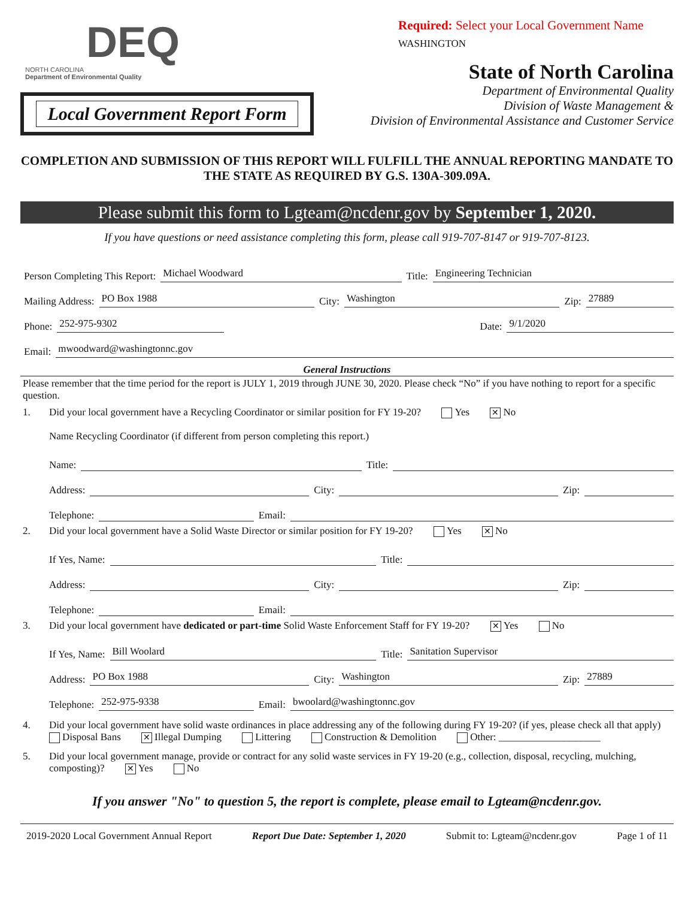DEQ
NORTH CAROLINA
Department of Environmental Quality
Local Government Report Form
Required: Select your Local Government Name
WASHINGTON
State of North Carolina
Department of Environmental Quality
Division of Waste Management &
Division of Environmental Assistance and Customer Service
COMPLETION AND SUBMISSION OF THIS REPORT WILL FULFILL THE ANNUAL REPORTING MANDATE TO THE STATE AS REQUIRED BY G.S. 130A-309.09A.
Please submit this form to Lgteam@ncdenr.gov by September 1, 2020.
If you have questions or need assistance completing this form, please call 919-707-8147 or 919-707-8123.
Person Completing This Report: Michael Woodward Title: Engineering Technician
Mailing Address: PO Box 1988 City: Washington Zip: 27889
Phone: 252-975-9302 Date: 9/1/2020
Email: mwoodward@washingtonnc.gov
General Instructions
Please remember that the time period for the report is JULY 1, 2019 through JUNE 30, 2020. Please check “No” if you have nothing to report for a specific question.
1. Did your local government have a Recycling Coordinator or similar position for FY 19-20? Yes ✕ No
Name Recycling Coordinator (if different from person completing this report.)
Name: Title:
Address: City: Zip:
Telephone: Email:
2. Did your local government have a Solid Waste Director or similar position for FY 19-20? Yes ✕ No
If Yes, Name: Title:
Address: City: Zip:
Telephone: Email:
3. Did your local government have dedicated or part-time Solid Waste Enforcement Staff for FY 19-20? ✕ Yes No
If Yes, Name: Bill Woolard Title: Sanitation Supervisor
Address: PO Box 1988 City: Washington Zip: 27889
Telephone: 252-975-9338 Email: bwoolard@washingtonnc.gov
4. Did your local government have solid waste ordinances in place addressing any of the following during FY 19-20? (if yes, please check all that apply)
Disposal Bans ✕ Illegal Dumping Littering Construction & Demolition Other: ____________________
5. Did your local government manage, provide or contract for any solid waste services in FY 19-20 (e.g., collection, disposal, recycling, mulching, composting)? ✕ Yes No
If you answer "No" to question 5, the report is complete, please email to Lgteam@ncdenr.gov.
2019-2020 Local Government Annual Report Report Due Date: September 1, 2020 Submit to: Lgteam@ncdenr.gov Page 1 of 11